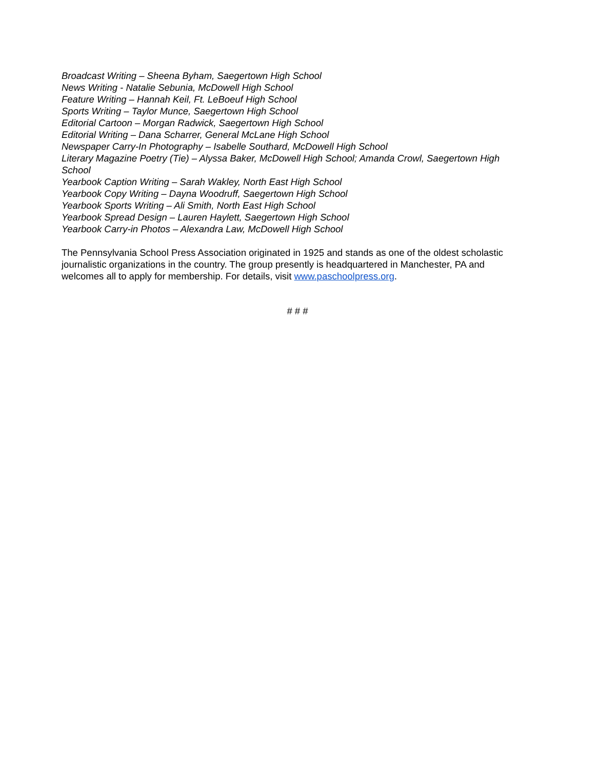Broadcast Writing – Sheena Byham, Saegertown High School
News Writing - Natalie Sebunia, McDowell High School
Feature Writing – Hannah Keil, Ft. LeBoeuf High School
Sports Writing – Taylor Munce, Saegertown High School
Editorial Cartoon – Morgan Radwick, Saegertown High School
Editorial Writing – Dana Scharrer, General McLane High School
Newspaper Carry-In Photography – Isabelle Southard, McDowell High School
Literary Magazine Poetry (Tie) – Alyssa Baker, McDowell High School; Amanda Crowl, Saegertown High School
Yearbook Caption Writing – Sarah Wakley, North East High School
Yearbook Copy Writing – Dayna Woodruff, Saegertown High School
Yearbook Sports Writing – Ali Smith, North East High School
Yearbook Spread Design – Lauren Haylett, Saegertown High School
Yearbook Carry-in Photos – Alexandra Law, McDowell High School
The Pennsylvania School Press Association originated in 1925 and stands as one of the oldest scholastic journalistic organizations in the country. The group presently is headquartered in Manchester, PA and welcomes all to apply for membership. For details, visit www.paschoolpress.org.
# # #